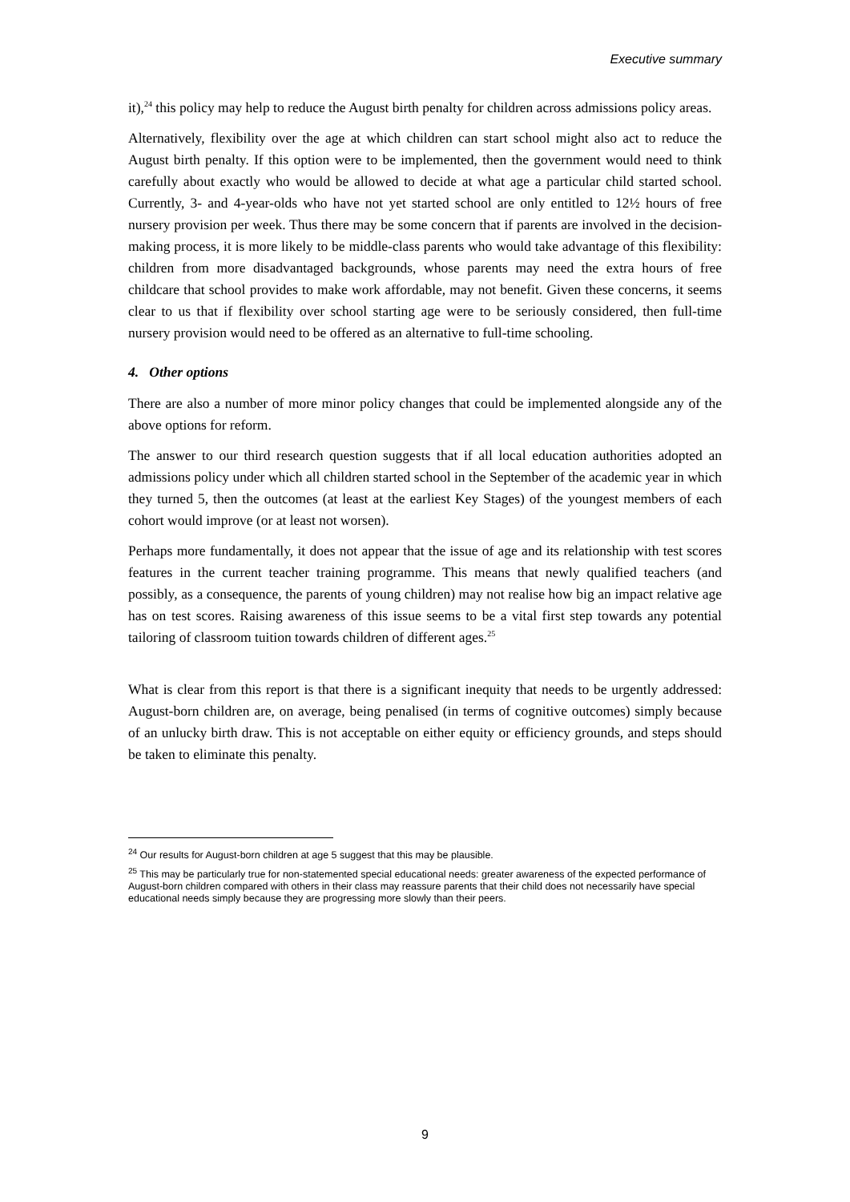Executive summary
it),<sup>24</sup> this policy may help to reduce the August birth penalty for children across admissions policy areas.
Alternatively, flexibility over the age at which children can start school might also act to reduce the August birth penalty. If this option were to be implemented, then the government would need to think carefully about exactly who would be allowed to decide at what age a particular child started school. Currently, 3- and 4-year-olds who have not yet started school are only entitled to 12½ hours of free nursery provision per week. Thus there may be some concern that if parents are involved in the decision-making process, it is more likely to be middle-class parents who would take advantage of this flexibility: children from more disadvantaged backgrounds, whose parents may need the extra hours of free childcare that school provides to make work affordable, may not benefit. Given these concerns, it seems clear to us that if flexibility over school starting age were to be seriously considered, then full-time nursery provision would need to be offered as an alternative to full-time schooling.
4. Other options
There are also a number of more minor policy changes that could be implemented alongside any of the above options for reform.
The answer to our third research question suggests that if all local education authorities adopted an admissions policy under which all children started school in the September of the academic year in which they turned 5, then the outcomes (at least at the earliest Key Stages) of the youngest members of each cohort would improve (or at least not worsen).
Perhaps more fundamentally, it does not appear that the issue of age and its relationship with test scores features in the current teacher training programme. This means that newly qualified teachers (and possibly, as a consequence, the parents of young children) may not realise how big an impact relative age has on test scores. Raising awareness of this issue seems to be a vital first step towards any potential tailoring of classroom tuition towards children of different ages.<sup>25</sup>
What is clear from this report is that there is a significant inequity that needs to be urgently addressed: August-born children are, on average, being penalised (in terms of cognitive outcomes) simply because of an unlucky birth draw. This is not acceptable on either equity or efficiency grounds, and steps should be taken to eliminate this penalty.
<sup>24</sup> Our results for August-born children at age 5 suggest that this may be plausible.
<sup>25</sup> This may be particularly true for non-statemented special educational needs: greater awareness of the expected performance of August-born children compared with others in their class may reassure parents that their child does not necessarily have special educational needs simply because they are progressing more slowly than their peers.
9